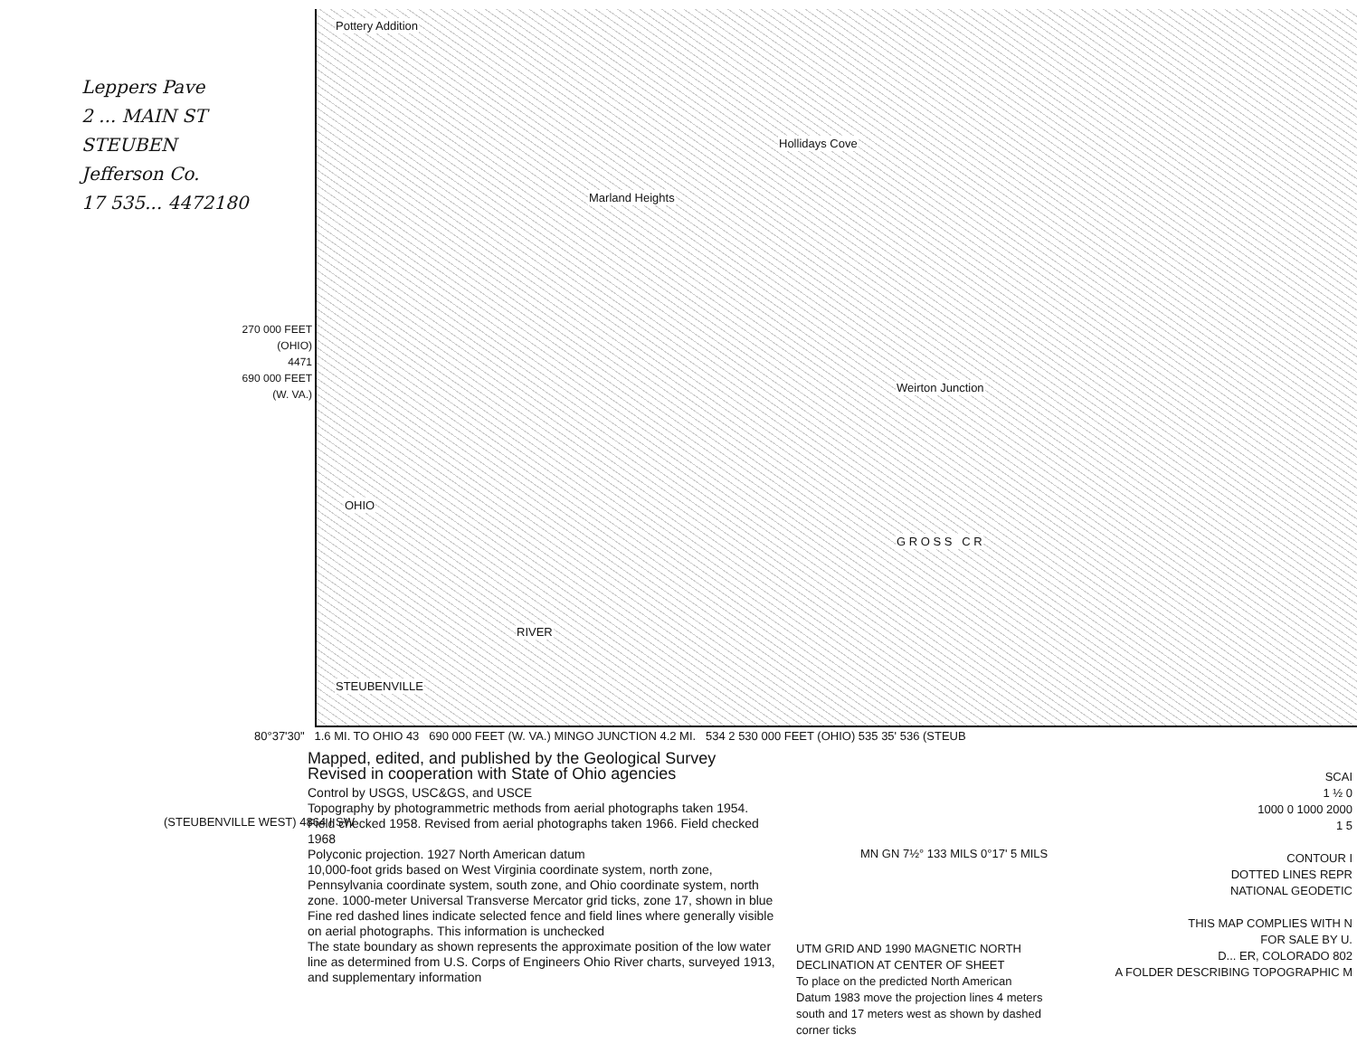Leppers Pave
2 ... MAIN ST
STEUBEN
Jefferson Co.
17 535... 4472180
Pottery Addition
Hollidays Cove
Marland Heights
Weirton Junction
OHIO
RIVER
G R O S S C R
STEUBENVILLE
270 000 FEET
(OHIO)
4471
690 000 FEET
(W. VA.)
80°37'30" 1.6 MI. TO OHIO 43 690 000 FEET (W. VA.) MINGO JUNCTION 4.2 MI. 534 2 530 000 FEET (OHIO) 535 35' 536 (STEUB
(STEUBENVILLE WEST) 4864 I SW
Mapped, edited, and published by the Geological Survey
Revised in cooperation with State of Ohio agencies
Control by USGS, USC&GS, and USCE
Topography by photogrammetric methods from aerial photographs taken 1954. Field checked 1958. Revised from aerial photographs taken 1966. Field checked 1968
Polyconic projection. 1927 North American datum
10,000-foot grids based on West Virginia coordinate system, north zone, Pennsylvania coordinate system, south zone, and Ohio coordinate system, north zone. 1000-meter Universal Transverse Mercator grid ticks, zone 17, shown in blue
Fine red dashed lines indicate selected fence and field lines where generally visible on aerial photographs. This information is unchecked
The state boundary as shown represents the approximate position of the low water line as determined from U.S. Corps of Engineers Ohio River charts, surveyed 1913, and supplementary information
MN GN 7½° 133 MILS 0°17' 5 MILS
UTM GRID AND 1990 MAGNETIC NORTH DECLINATION AT CENTER OF SHEET
To place on the predicted North American Datum 1983 move the projection lines 4 meters south and 17 meters west as shown by dashed corner ticks
SCAI
1 ½ 0
1000 0 1000 2000
1 5
CONTOUR I
DOTTED LINES REPR
NATIONAL GEODETIC
THIS MAP COMPLIES WITH N
FOR SALE BY U.
D... ER, COLORADO 802
A FOLDER DESCRIBING TOPOGRAPHIC M